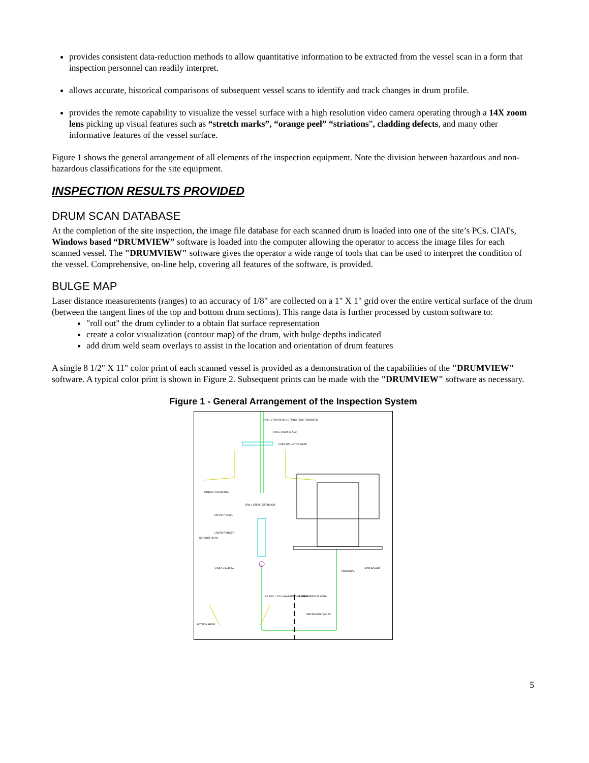provides consistent data-reduction methods to allow quantitative information to be extracted from the vessel scan in a form that inspection personnel can readily interpret.
allows accurate, historical comparisons of subsequent vessel scans to identify and track changes in drum profile.
provides the remote capability to visualize the vessel surface with a high resolution video camera operating through a 14X zoom lens picking up visual features such as “stretch marks”, “orange peel” “striations”, cladding defects, and many other informative features of the vessel surface.
Figure 1 shows the general arrangement of all elements of the inspection equipment. Note the division between hazardous and non-hazardous classifications for the site equipment.
INSPECTION RESULTS PROVIDED
DRUM SCAN DATABASE
At the completion of the site inspection, the image file database for each scanned drum is loaded into one of the site’s PCs. CIAI's, Windows based “DRUMVIEW” software is loaded into the computer allowing the operator to access the image files for each scanned vessel. The "DRUMVIEW" software gives the operator a wide range of tools that can be used to interpret the condition of the vessel. Comprehensive, on-line help, covering all features of the software, is provided.
BULGE MAP
Laser distance measurements (ranges) to an accuracy of 1/8" are collected on a 1" X 1" grid over the entire vertical surface of the drum (between the tangent lines of the top and bottom drum sections). This range data is further processed by custom software to:
"roll out" the drum cylinder to a obtain flat surface representation
create a color visualization (contour map) of the drum, with bulge depths indicated
add drum weld seam overlays to assist in the location and orientation of drum features
A single 8 1/2" X 11" color print of each scanned vessel is provided as a demonstration of the capabilities of the "DRUMVIEW" software. A typical color print is shown in Figure 2. Subsequent prints can be made with the "DRUMVIEW" software as necessary.
Figure 1 - General Arrangement of the Inspection System
DRILL STEM WITH CUTTING TOOL REMOVED
DRILL STEM CLAMP
COKE DRUM TOP HEAD
UMBOLT COUPLING
DRILL STEM EXTENSION
ROTARY DRIVE
SENSOR HEAD
LASER RANGER
VIDEO CAMERA
UMBILICAL
SITE POWER
CLASS 1, DIV II HAZARDOUS AREA
NON-HAZARDOUS AREA
INSTRUMENT AIR IN
BOTTOM HEAD
5